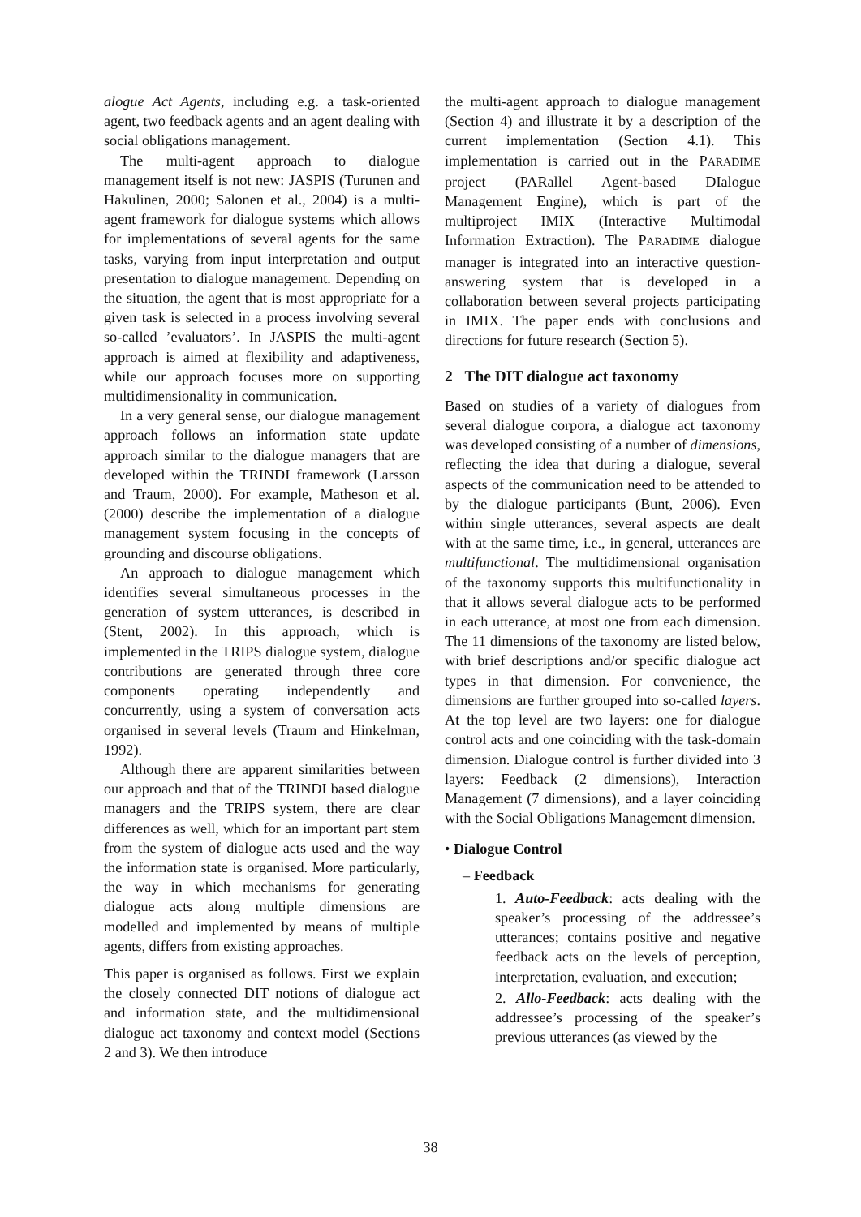alogue Act Agents, including e.g. a task-oriented agent, two feedback agents and an agent dealing with social obligations management.
The multi-agent approach to dialogue management itself is not new: JASPIS (Turunen and Hakulinen, 2000; Salonen et al., 2004) is a multi-agent framework for dialogue systems which allows for implementations of several agents for the same tasks, varying from input interpretation and output presentation to dialogue management. Depending on the situation, the agent that is most appropriate for a given task is selected in a process involving several so-called ’evaluators’. In JASPIS the multi-agent approach is aimed at flexibility and adaptiveness, while our approach focuses more on supporting multidimensionality in communication.
In a very general sense, our dialogue management approach follows an information state update approach similar to the dialogue managers that are developed within the TRINDI framework (Larsson and Traum, 2000). For example, Matheson et al. (2000) describe the implementation of a dialogue management system focusing in the concepts of grounding and discourse obligations.
An approach to dialogue management which identifies several simultaneous processes in the generation of system utterances, is described in (Stent, 2002). In this approach, which is implemented in the TRIPS dialogue system, dialogue contributions are generated through three core components operating independently and concurrently, using a system of conversation acts organised in several levels (Traum and Hinkelman, 1992).
Although there are apparent similarities between our approach and that of the TRINDI based dialogue managers and the TRIPS system, there are clear differences as well, which for an important part stem from the system of dialogue acts used and the way the information state is organised. More particularly, the way in which mechanisms for generating dialogue acts along multiple dimensions are modelled and implemented by means of multiple agents, differs from existing approaches.
This paper is organised as follows. First we explain the closely connected DIT notions of dialogue act and information state, and the multidimensional dialogue act taxonomy and context model (Sections 2 and 3). We then introduce
the multi-agent approach to dialogue management (Section 4) and illustrate it by a description of the current implementation (Section 4.1). This implementation is carried out in the PARADIME project (PARallel Agent-based DIalogue Management Engine), which is part of the multiproject IMIX (Interactive Multimodal Information Extraction). The PARADIME dialogue manager is integrated into an interactive question-answering system that is developed in a collaboration between several projects participating in IMIX. The paper ends with conclusions and directions for future research (Section 5).
2 The DIT dialogue act taxonomy
Based on studies of a variety of dialogues from several dialogue corpora, a dialogue act taxonomy was developed consisting of a number of dimensions, reflecting the idea that during a dialogue, several aspects of the communication need to be attended to by the dialogue participants (Bunt, 2006). Even within single utterances, several aspects are dealt with at the same time, i.e., in general, utterances are multifunctional. The multidimensional organisation of the taxonomy supports this multifunctionality in that it allows several dialogue acts to be performed in each utterance, at most one from each dimension. The 11 dimensions of the taxonomy are listed below, with brief descriptions and/or specific dialogue act types in that dimension. For convenience, the dimensions are further grouped into so-called layers. At the top level are two layers: one for dialogue control acts and one coinciding with the task-domain dimension. Dialogue control is further divided into 3 layers: Feedback (2 dimensions), Interaction Management (7 dimensions), and a layer coinciding with the Social Obligations Management dimension.
• Dialogue Control
– Feedback
1. Auto-Feedback: acts dealing with the speaker’s processing of the addressee’s utterances; contains positive and negative feedback acts on the levels of perception, interpretation, evaluation, and execution;
2. Allo-Feedback: acts dealing with the addressee’s processing of the speaker’s previous utterances (as viewed by the
38